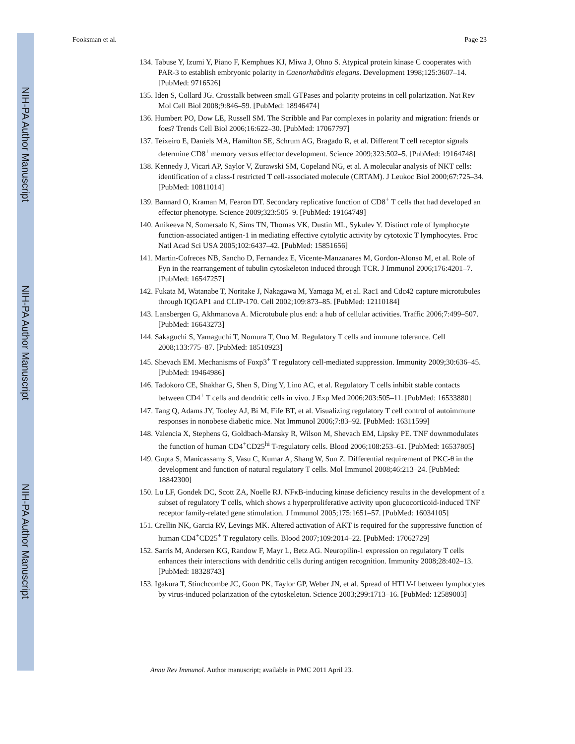NIH-PA Author Manuscript
NIH-PA Author Manuscript
NIH-PA Author Manuscript
Fooksman et al. Page 23
134. Tabuse Y, Izumi Y, Piano F, Kemphues KJ, Miwa J, Ohno S. Atypical protein kinase C cooperates with PAR-3 to establish embryonic polarity in Caenorhabditis elegans. Development 1998;125:3607–14. [PubMed: 9716526]
135. Iden S, Collard JG. Crosstalk between small GTPases and polarity proteins in cell polarization. Nat Rev Mol Cell Biol 2008;9:846–59. [PubMed: 18946474]
136. Humbert PO, Dow LE, Russell SM. The Scribble and Par complexes in polarity and migration: friends or foes? Trends Cell Biol 2006;16:622–30. [PubMed: 17067797]
137. Teixeiro E, Daniels MA, Hamilton SE, Schrum AG, Bragado R, et al. Different T cell receptor signals determine CD8<sup>+</sup> memory versus effector development. Science 2009;323:502–5. [PubMed: 19164748]
138. Kennedy J, Vicari AP, Saylor V, Zurawski SM, Copeland NG, et al. A molecular analysis of NKT cells: identification of a class-I restricted T cell-associated molecule (CRTAM). J Leukoc Biol 2000;67:725–34. [PubMed: 10811014]
139. Bannard O, Kraman M, Fearon DT. Secondary replicative function of CD8<sup>+</sup> T cells that had developed an effector phenotype. Science 2009;323:505–9. [PubMed: 19164749]
140. Anikeeva N, Somersalo K, Sims TN, Thomas VK, Dustin ML, Sykulev Y. Distinct role of lymphocyte function-associated antigen-1 in mediating effective cytolytic activity by cytotoxic T lymphocytes. Proc Natl Acad Sci USA 2005;102:6437–42. [PubMed: 15851656]
141. Martin-Cofreces NB, Sancho D, Fernandez E, Vicente-Manzanares M, Gordon-Alonso M, et al. Role of Fyn in the rearrangement of tubulin cytoskeleton induced through TCR. J Immunol 2006;176:4201–7. [PubMed: 16547257]
142. Fukata M, Watanabe T, Noritake J, Nakagawa M, Yamaga M, et al. Rac1 and Cdc42 capture microtubules through IQGAP1 and CLIP-170. Cell 2002;109:873–85. [PubMed: 12110184]
143. Lansbergen G, Akhmanova A. Microtubule plus end: a hub of cellular activities. Traffic 2006;7:499–507. [PubMed: 16643273]
144. Sakaguchi S, Yamaguchi T, Nomura T, Ono M. Regulatory T cells and immune tolerance. Cell 2008;133:775–87. [PubMed: 18510923]
145. Shevach EM. Mechanisms of Foxp3<sup>+</sup> T regulatory cell-mediated suppression. Immunity 2009;30:636–45. [PubMed: 19464986]
146. Tadokoro CE, Shakhar G, Shen S, Ding Y, Lino AC, et al. Regulatory T cells inhibit stable contacts between CD4<sup>+</sup> T cells and dendritic cells in vivo. J Exp Med 2006;203:505–11. [PubMed: 16533880]
147. Tang Q, Adams JY, Tooley AJ, Bi M, Fife BT, et al. Visualizing regulatory T cell control of autoimmune responses in nonobese diabetic mice. Nat Immunol 2006;7:83–92. [PubMed: 16311599]
148. Valencia X, Stephens G, Goldbach-Mansky R, Wilson M, Shevach EM, Lipsky PE. TNF downmodulates the function of human CD4<sup>+</sup>CD25<sup>hi</sup> T-regulatory cells. Blood 2006;108:253–61. [PubMed: 16537805]
149. Gupta S, Manicassamy S, Vasu C, Kumar A, Shang W, Sun Z. Differential requirement of PKC-θ in the development and function of natural regulatory T cells. Mol Immunol 2008;46:213–24. [PubMed: 18842300]
150. Lu LF, Gondek DC, Scott ZA, Noelle RJ. NFκB-inducing kinase deficiency results in the development of a subset of regulatory T cells, which shows a hyperproliferative activity upon glucocorticoid-induced TNF receptor family-related gene stimulation. J Immunol 2005;175:1651–57. [PubMed: 16034105]
151. Crellin NK, Garcia RV, Levings MK. Altered activation of AKT is required for the suppressive function of human CD4<sup>+</sup>CD25<sup>+</sup> T regulatory cells. Blood 2007;109:2014–22. [PubMed: 17062729]
152. Sarris M, Andersen KG, Randow F, Mayr L, Betz AG. Neuropilin-1 expression on regulatory T cells enhances their interactions with dendritic cells during antigen recognition. Immunity 2008;28:402–13. [PubMed: 18328743]
153. Igakura T, Stinchcombe JC, Goon PK, Taylor GP, Weber JN, et al. Spread of HTLV-I between lymphocytes by virus-induced polarization of the cytoskeleton. Science 2003;299:1713–16. [PubMed: 12589003]
Annu Rev Immunol. Author manuscript; available in PMC 2011 April 23.